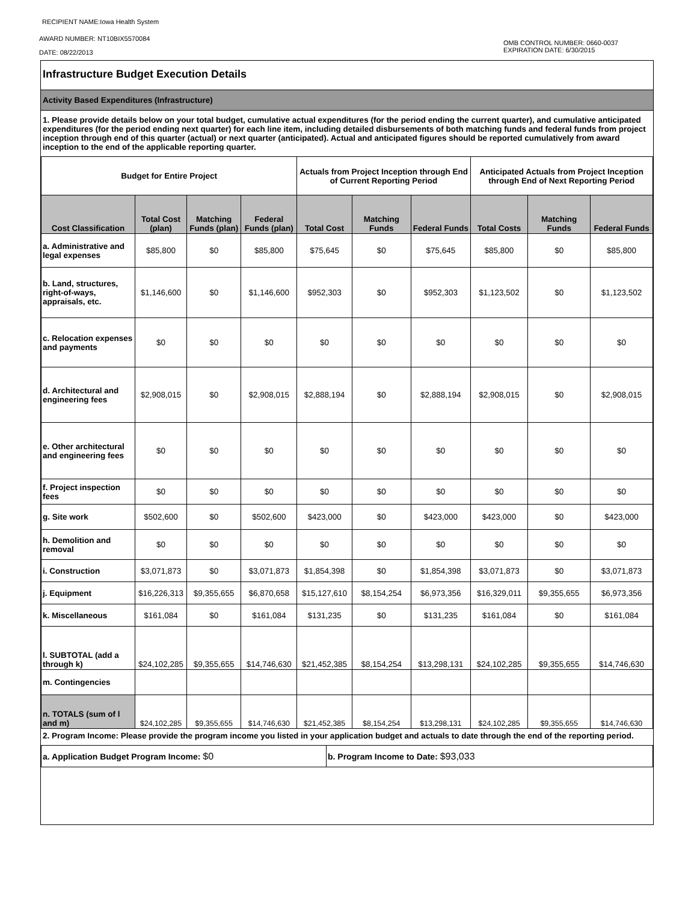RECIPIENT NAME:Iowa Health System
AWARD NUMBER: NT10BIX5570084
DATE: 08/22/2013
OMB CONTROL NUMBER: 0660-0037
EXPIRATION DATE: 6/30/2015
Infrastructure Budget Execution Details
Activity Based Expenditures (Infrastructure)
1. Please provide details below on your total budget, cumulative actual expenditures (for the period ending the current quarter), and cumulative anticipated expenditures (for the period ending next quarter) for each line item, including detailed disbursements of both matching funds and federal funds from project inception through end of this quarter (actual) or next quarter (anticipated). Actual and anticipated figures should be reported cumulatively from award inception to the end of the applicable reporting quarter.
| Budget for Entire Project | | | | Actuals from Project Inception through End of Current Reporting Period | | | Anticipated Actuals from Project Inception through End of Next Reporting Period | | |
| --- | --- | --- | --- | --- | --- | --- | --- | --- | --- |
| Cost Classification | Total Cost (plan) | Matching Funds (plan) | Federal Funds (plan) | Total Cost | Matching Funds | Federal Funds | Total Costs | Matching Funds | Federal Funds |
| a. Administrative and legal expenses | $85,800 | $0 | $85,800 | $75,645 | $0 | $75,645 | $85,800 | $0 | $85,800 |
| b. Land, structures, right-of-ways, appraisals, etc. | $1,146,600 | $0 | $1,146,600 | $952,303 | $0 | $952,303 | $1,123,502 | $0 | $1,123,502 |
| c. Relocation expenses and payments | $0 | $0 | $0 | $0 | $0 | $0 | $0 | $0 | $0 |
| d. Architectural and engineering fees | $2,908,015 | $0 | $2,908,015 | $2,888,194 | $0 | $2,888,194 | $2,908,015 | $0 | $2,908,015 |
| e. Other architectural and engineering fees | $0 | $0 | $0 | $0 | $0 | $0 | $0 | $0 | $0 |
| f. Project inspection fees | $0 | $0 | $0 | $0 | $0 | $0 | $0 | $0 | $0 |
| g. Site work | $502,600 | $0 | $502,600 | $423,000 | $0 | $423,000 | $423,000 | $0 | $423,000 |
| h. Demolition and removal | $0 | $0 | $0 | $0 | $0 | $0 | $0 | $0 | $0 |
| i. Construction | $3,071,873 | $0 | $3,071,873 | $1,854,398 | $0 | $1,854,398 | $3,071,873 | $0 | $3,071,873 |
| j. Equipment | $16,226,313 | $9,355,655 | $6,870,658 | $15,127,610 | $8,154,254 | $6,973,356 | $16,329,011 | $9,355,655 | $6,973,356 |
| k. Miscellaneous | $161,084 | $0 | $161,084 | $131,235 | $0 | $131,235 | $161,084 | $0 | $161,084 |
| l. SUBTOTAL (add a through k) | $24,102,285 | $9,355,655 | $14,746,630 | $21,452,385 | $8,154,254 | $13,298,131 | $24,102,285 | $9,355,655 | $14,746,630 |
| m. Contingencies | | | | | | | | | |
| n. TOTALS (sum of l and m) | $24,102,285 | $9,355,655 | $14,746,630 | $21,452,385 | $8,154,254 | $13,298,131 | $24,102,285 | $9,355,655 | $14,746,630 |
2. Program Income: Please provide the program income you listed in your application budget and actuals to date through the end of the reporting period.
| a. Application Budget Program Income: $0 | b. Program Income to Date: $93,033 |